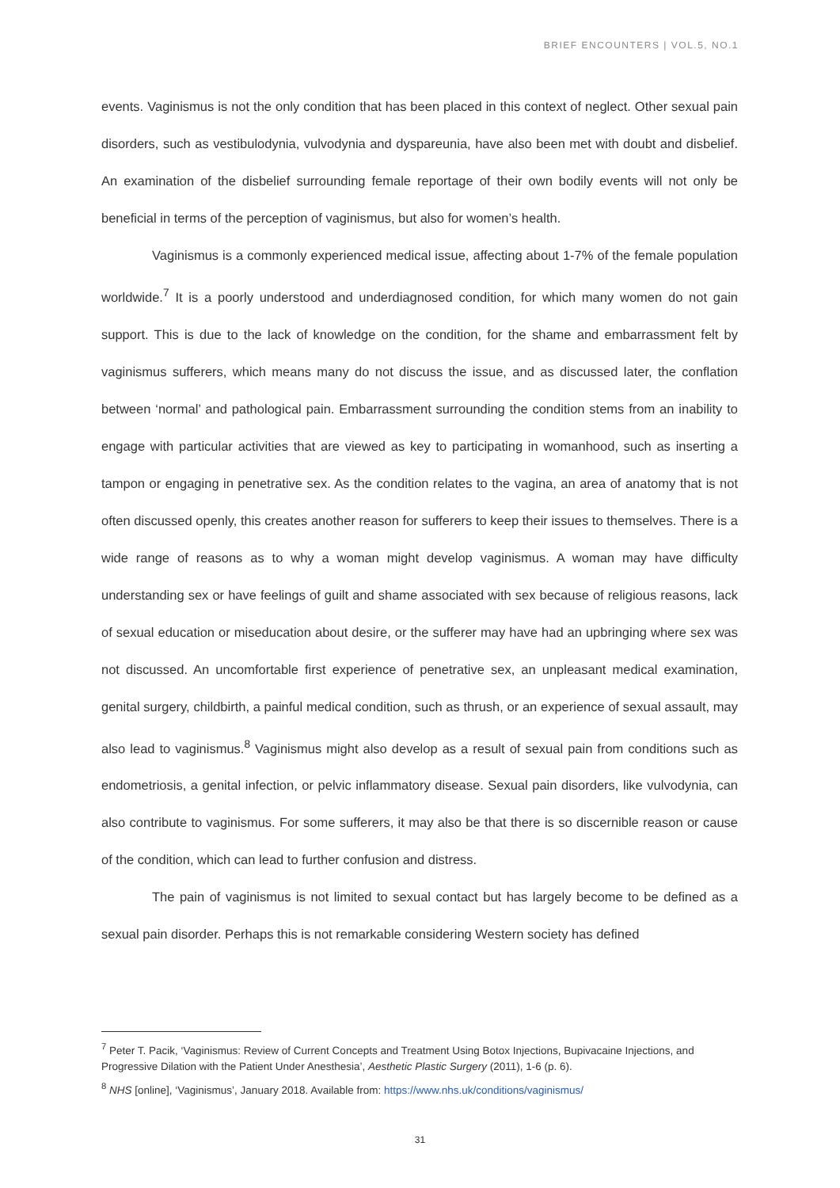BRIEF ENCOUNTERS | VOL.5, NO.1
events. Vaginismus is not the only condition that has been placed in this context of neglect. Other sexual pain disorders, such as vestibulodynia, vulvodynia and dyspareunia, have also been met with doubt and disbelief. An examination of the disbelief surrounding female reportage of their own bodily events will not only be beneficial in terms of the perception of vaginismus, but also for women’s health.
Vaginismus is a commonly experienced medical issue, affecting about 1-7% of the female population worldwide.<sup>7</sup> It is a poorly understood and underdiagnosed condition, for which many women do not gain support. This is due to the lack of knowledge on the condition, for the shame and embarrassment felt by vaginismus sufferers, which means many do not discuss the issue, and as discussed later, the conflation between ‘normal’ and pathological pain. Embarrassment surrounding the condition stems from an inability to engage with particular activities that are viewed as key to participating in womanhood, such as inserting a tampon or engaging in penetrative sex. As the condition relates to the vagina, an area of anatomy that is not often discussed openly, this creates another reason for sufferers to keep their issues to themselves. There is a wide range of reasons as to why a woman might develop vaginismus. A woman may have difficulty understanding sex or have feelings of guilt and shame associated with sex because of religious reasons, lack of sexual education or miseducation about desire, or the sufferer may have had an upbringing where sex was not discussed. An uncomfortable first experience of penetrative sex, an unpleasant medical examination, genital surgery, childbirth, a painful medical condition, such as thrush, or an experience of sexual assault, may also lead to vaginismus.<sup>8</sup> Vaginismus might also develop as a result of sexual pain from conditions such as endometriosis, a genital infection, or pelvic inflammatory disease. Sexual pain disorders, like vulvodynia, can also contribute to vaginismus. For some sufferers, it may also be that there is so discernible reason or cause of the condition, which can lead to further confusion and distress.
The pain of vaginismus is not limited to sexual contact but has largely become to be defined as a sexual pain disorder. Perhaps this is not remarkable considering Western society has defined
<sup>7</sup> Peter T. Pacik, ‘Vaginismus: Review of Current Concepts and Treatment Using Botox Injections, Bupivacaine Injections, and Progressive Dilation with the Patient Under Anesthesia’, Aesthetic Plastic Surgery (2011), 1-6 (p. 6).
<sup>8</sup> NHS [online], ‘Vaginismus’, January 2018. Available from: https://www.nhs.uk/conditions/vaginismus/
31